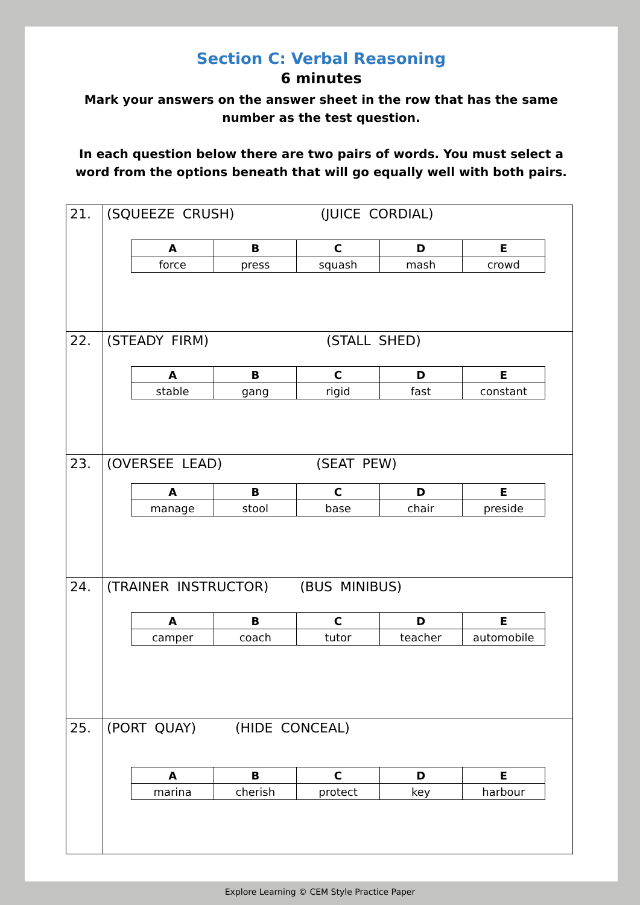Section C: Verbal Reasoning
6 minutes
Mark your answers on the answer sheet in the row that has the same number as the test question.
In each question below there are two pairs of words. You must select a word from the options beneath that will go equally well with both pairs.
| 21. | (SQUEEZE CRUSH) (JUICE CORDIAL) / A / B / C / D / E / / --- / --- / --- / --- / --- / / force / press / squash / mash / crowd / |
| 22. | (STEADY FIRM) (STALL SHED) / A / B / C / D / E / / --- / --- / --- / --- / --- / / stable / gang / rigid / fast / constant / |
| 23. | (OVERSEE LEAD) (SEAT PEW) / A / B / C / D / E / / --- / --- / --- / --- / --- / / manage / stool / base / chair / preside / |
| 24. | (TRAINER INSTRUCTOR) (BUS MINIBUS) / A / B / C / D / E / / --- / --- / --- / --- / --- / / camper / coach / tutor / teacher / automobile / |
| 25. | (PORT QUAY) (HIDE CONCEAL) / A / B / C / D / E / / --- / --- / --- / --- / --- / / marina / cherish / protect / key / harbour / |
Explore Learning © CEM Style Practice Paper